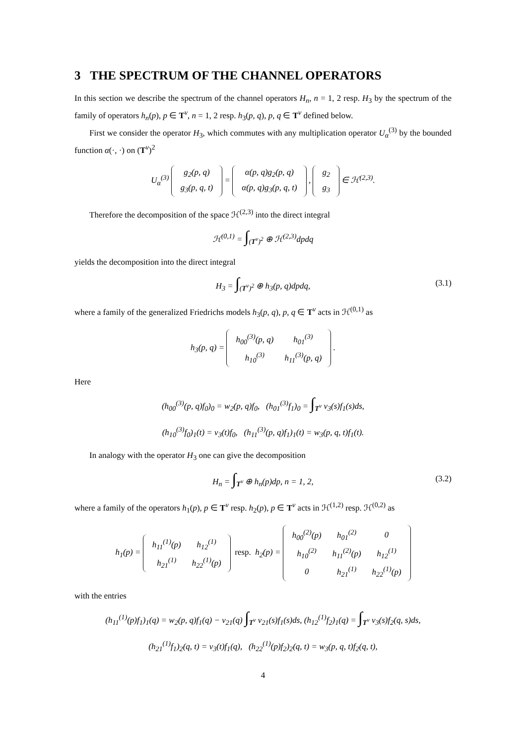3 THE SPECTRUM OF THE CHANNEL OPERATORS
In this section we describe the spectrum of the channel operators H<sub>n</sub>, n = 1, 2 resp. H<sub>3</sub> by the spectrum of the family of operators h<sub>n</sub>(p), p ∈ T<sup>ν</sup>, n = 1, 2 resp. h<sub>3</sub>(p, q), p, q ∈ T<sup>ν</sup> defined below.
First we consider the operator H<sub>3</sub>, which commutes with any multiplication operator U<sub>α</sub><sup>(3)</sup> by the bounded function α(·, ·) on (T<sup>ν</sup>)<sup>2</sup>
U<sub>α</sub><sup>(3)</sup>
| g<sub>2</sub>(p, q) |
| g<sub>3</sub>(p, q, t) |
=
| α(p, q)g<sub>2</sub>(p, q) |
| α(p, q)g<sub>3</sub>(p, q, t) |
,
| g<sub>2</sub> |
| g<sub>3</sub> |
∈ ℋ<sup>(2,3)</sup>.
Therefore the decomposition of the space ℋ<sup>(2,3)</sup> into the direct integral
ℋ<sup>(0,1)</sup> = ∫<sub>(T<sup>ν</sup>)<sup>2</sup></sub> ⊕ ℋ<sup>(2,3)</sup>dpdq
yields the decomposition into the direct integral
H<sub>3</sub> = ∫<sub>(T<sup>ν</sup>)<sup>2</sup></sub> ⊕ h<sub>3</sub>(p, q)dpdq, (3.1)
where a family of the generalized Friedrichs models h<sub>3</sub>(p, q), p, q ∈ T<sup>ν</sup> acts in ℋ<sup>(0,1)</sup> as
h<sub>3</sub>(p, q) =
| h<sub>00</sub><sup>(3)</sup>(p, q) | h<sub>01</sub><sup>(3)</sup> |
| h<sub>10</sub><sup>(3)</sup> | h<sub>11</sub><sup>(3)</sup>(p, q) |
.
Here
(h<sub>00</sub><sup>(3)</sup>(p, q)f<sub>0</sub>)<sub>0</sub> = w<sub>2</sub>(p, q)f<sub>0</sub>, (h<sub>01</sub><sup>(3)</sup>f<sub>1</sub>)<sub>0</sub> = ∫<sub>T<sup>ν</sup></sub> v<sub>3</sub>(s)f<sub>1</sub>(s)ds,
(h<sub>10</sub><sup>(3)</sup>f<sub>0</sub>)<sub>1</sub>(t) = v<sub>3</sub>(t)f<sub>0</sub>, (h<sub>11</sub><sup>(3)</sup>(p, q)f<sub>1</sub>)<sub>1</sub>(t) = w<sub>3</sub>(p, q, t)f<sub>1</sub>(t).
In analogy with the operator H<sub>3</sub> one can give the decomposition
H<sub>n</sub> = ∫<sub>T<sup>ν</sup></sub> ⊕ h<sub>n</sub>(p)dp, n = 1, 2, (3.2)
where a family of the operators h<sub>1</sub>(p), p ∈ T<sup>ν</sup> resp. h<sub>2</sub>(p), p ∈ T<sup>ν</sup> acts in ℋ<sup>(1,2)</sup> resp. ℋ<sup>(0,2)</sup> as
h<sub>1</sub>(p) =
| h<sub>11</sub><sup>(1)</sup>(p) | h<sub>12</sub><sup>(1)</sup> |
| h<sub>21</sub><sup>(1)</sup> | h<sub>22</sub><sup>(1)</sup>(p) |
resp. h<sub>2</sub>(p) =
| h<sub>00</sub><sup>(2)</sup>(p) | h<sub>01</sub><sup>(2)</sup> | 0 |
| h<sub>10</sub><sup>(2)</sup> | h<sub>11</sub><sup>(2)</sup>(p) | h<sub>12</sub><sup>(1)</sup> |
| 0 | h<sub>21</sub><sup>(1)</sup> | h<sub>22</sub><sup>(1)</sup>(p) |
with the entries
(h<sub>11</sub><sup>(1)</sup>(p)f<sub>1</sub>)<sub>1</sub>(q) = w<sub>2</sub>(p, q)f<sub>1</sub>(q) − v<sub>21</sub>(q) ∫<sub>T<sup>ν</sup></sub> v<sub>21</sub>(s)f<sub>1</sub>(s)ds, (h<sub>12</sub><sup>(1)</sup>f<sub>2</sub>)<sub>1</sub>(q) = ∫<sub>T<sup>ν</sup></sub> v<sub>3</sub>(s)f<sub>2</sub>(q, s)ds,
(h<sub>21</sub><sup>(1)</sup>f<sub>1</sub>)<sub>2</sub>(q, t) = v<sub>3</sub>(t)f<sub>1</sub>(q), (h<sub>22</sub><sup>(1)</sup>(p)f<sub>2</sub>)<sub>2</sub>(q, t) = w<sub>3</sub>(p, q, t)f<sub>2</sub>(q, t),
4